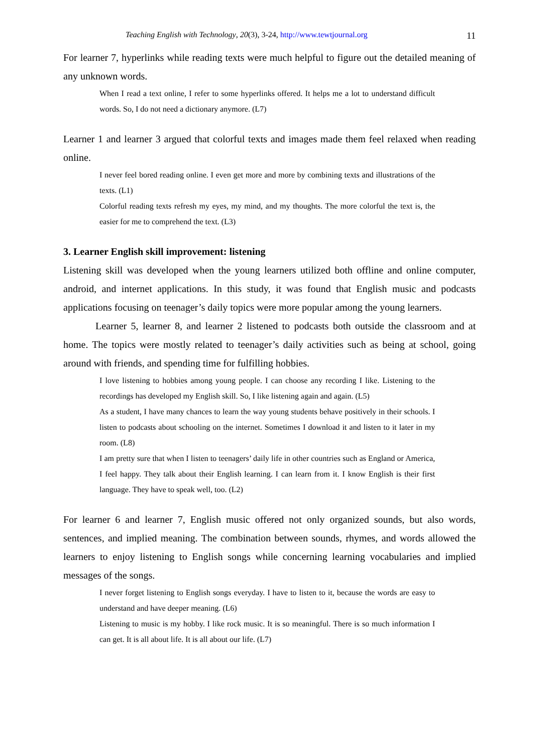Teaching English with Technology, 20(3), 3-24, http://www.tewtjournal.org 11
For learner 7, hyperlinks while reading texts were much helpful to figure out the detailed meaning of any unknown words.
When I read a text online, I refer to some hyperlinks offered. It helps me a lot to understand difficult words. So, I do not need a dictionary anymore. (L7)
Learner 1 and learner 3 argued that colorful texts and images made them feel relaxed when reading online.
I never feel bored reading online. I even get more and more by combining texts and illustrations of the texts. (L1)
Colorful reading texts refresh my eyes, my mind, and my thoughts. The more colorful the text is, the easier for me to comprehend the text. (L3)
3. Learner English skill improvement: listening
Listening skill was developed when the young learners utilized both offline and online computer, android, and internet applications. In this study, it was found that English music and podcasts applications focusing on teenager’s daily topics were more popular among the young learners.
Learner 5, learner 8, and learner 2 listened to podcasts both outside the classroom and at home. The topics were mostly related to teenager’s daily activities such as being at school, going around with friends, and spending time for fulfilling hobbies.
I love listening to hobbies among young people. I can choose any recording I like. Listening to the recordings has developed my English skill. So, I like listening again and again. (L5)
As a student, I have many chances to learn the way young students behave positively in their schools. I listen to podcasts about schooling on the internet. Sometimes I download it and listen to it later in my room. (L8)
I am pretty sure that when I listen to teenagers’ daily life in other countries such as England or America, I feel happy. They talk about their English learning. I can learn from it. I know English is their first language. They have to speak well, too. (L2)
For learner 6 and learner 7, English music offered not only organized sounds, but also words, sentences, and implied meaning. The combination between sounds, rhymes, and words allowed the learners to enjoy listening to English songs while concerning learning vocabularies and implied messages of the songs.
I never forget listening to English songs everyday. I have to listen to it, because the words are easy to understand and have deeper meaning. (L6)
Listening to music is my hobby. I like rock music. It is so meaningful. There is so much information I can get. It is all about life. It is all about our life. (L7)